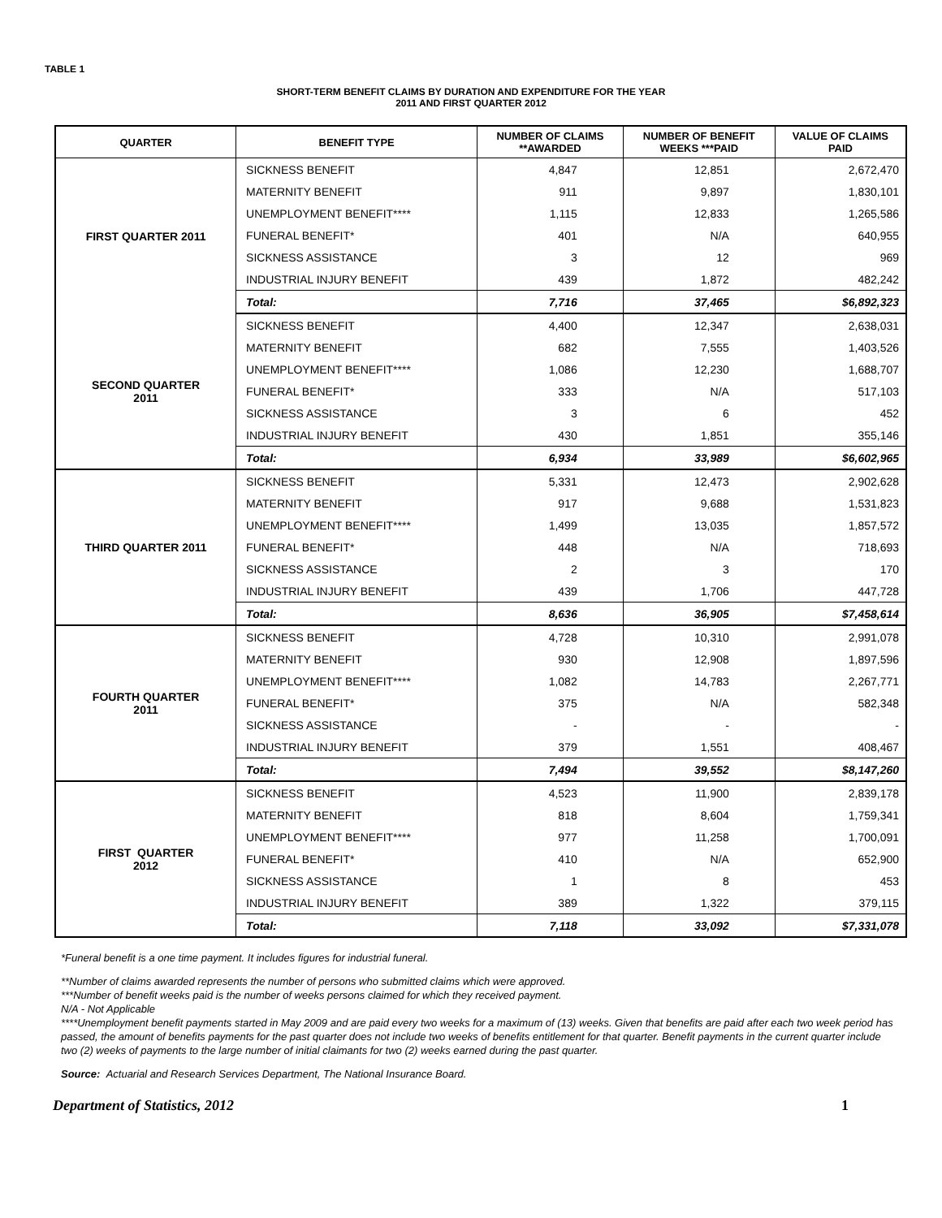TABLE 1
SHORT-TERM BENEFIT CLAIMS BY DURATION AND EXPENDITURE FOR THE YEAR
2011 AND FIRST QUARTER 2012
| QUARTER | BENEFIT TYPE | NUMBER OF CLAIMS **AWARDED | NUMBER OF BENEFIT WEEKS ***PAID | VALUE OF CLAIMS PAID |
| --- | --- | --- | --- | --- |
| FIRST QUARTER 2011 | SICKNESS BENEFIT | 4,847 | 12,851 | 2,672,470 |
| | MATERNITY BENEFIT | 911 | 9,897 | 1,830,101 |
| | UNEMPLOYMENT BENEFIT**** | 1,115 | 12,833 | 1,265,586 |
| | FUNERAL BENEFIT* | 401 | N/A | 640,955 |
| | SICKNESS ASSISTANCE | 3 | 12 | 969 |
| | INDUSTRIAL INJURY BENEFIT | 439 | 1,872 | 482,242 |
| | Total: | 7,716 | 37,465 | $6,892,323 |
| SECOND QUARTER 2011 | SICKNESS BENEFIT | 4,400 | 12,347 | 2,638,031 |
| | MATERNITY BENEFIT | 682 | 7,555 | 1,403,526 |
| | UNEMPLOYMENT BENEFIT**** | 1,086 | 12,230 | 1,688,707 |
| | FUNERAL BENEFIT* | 333 | N/A | 517,103 |
| | SICKNESS ASSISTANCE | 3 | 6 | 452 |
| | INDUSTRIAL INJURY BENEFIT | 430 | 1,851 | 355,146 |
| | Total: | 6,934 | 33,989 | $6,602,965 |
| THIRD QUARTER 2011 | SICKNESS BENEFIT | 5,331 | 12,473 | 2,902,628 |
| | MATERNITY BENEFIT | 917 | 9,688 | 1,531,823 |
| | UNEMPLOYMENT BENEFIT**** | 1,499 | 13,035 | 1,857,572 |
| | FUNERAL BENEFIT* | 448 | N/A | 718,693 |
| | SICKNESS ASSISTANCE | 2 | 3 | 170 |
| | INDUSTRIAL INJURY BENEFIT | 439 | 1,706 | 447,728 |
| | Total: | 8,636 | 36,905 | $7,458,614 |
| FOURTH QUARTER 2011 | SICKNESS BENEFIT | 4,728 | 10,310 | 2,991,078 |
| | MATERNITY BENEFIT | 930 | 12,908 | 1,897,596 |
| | UNEMPLOYMENT BENEFIT**** | 1,082 | 14,783 | 2,267,771 |
| | FUNERAL BENEFIT* | 375 | N/A | 582,348 |
| | SICKNESS ASSISTANCE | - | - | - |
| | INDUSTRIAL INJURY BENEFIT | 379 | 1,551 | 408,467 |
| | Total: | 7,494 | 39,552 | $8,147,260 |
| FIRST QUARTER 2012 | SICKNESS BENEFIT | 4,523 | 11,900 | 2,839,178 |
| | MATERNITY BENEFIT | 818 | 8,604 | 1,759,341 |
| | UNEMPLOYMENT BENEFIT**** | 977 | 11,258 | 1,700,091 |
| | FUNERAL BENEFIT* | 410 | N/A | 652,900 |
| | SICKNESS ASSISTANCE | 1 | 8 | 453 |
| | INDUSTRIAL INJURY BENEFIT | 389 | 1,322 | 379,115 |
| | Total: | 7,118 | 33,092 | $7,331,078 |
*Funeral benefit is a one time payment. It includes figures for industrial funeral.
**Number of claims awarded represents the number of persons who submitted claims which were approved.
***Number of benefit weeks paid is the number of weeks persons claimed for which they received payment.
N/A - Not Applicable
****Unemployment benefit payments started in May 2009 and are paid every two weeks for a maximum of (13) weeks. Given that benefits are paid after each two week period has passed, the amount of benefits payments for the past quarter does not include two weeks of benefits entitlement for that quarter. Benefit payments in the current quarter include two (2) weeks of payments to the large number of initial claimants for two (2) weeks earned during the past quarter.
Source: Actuarial and Research Services Department, The National Insurance Board.
Department of Statistics, 2012 1